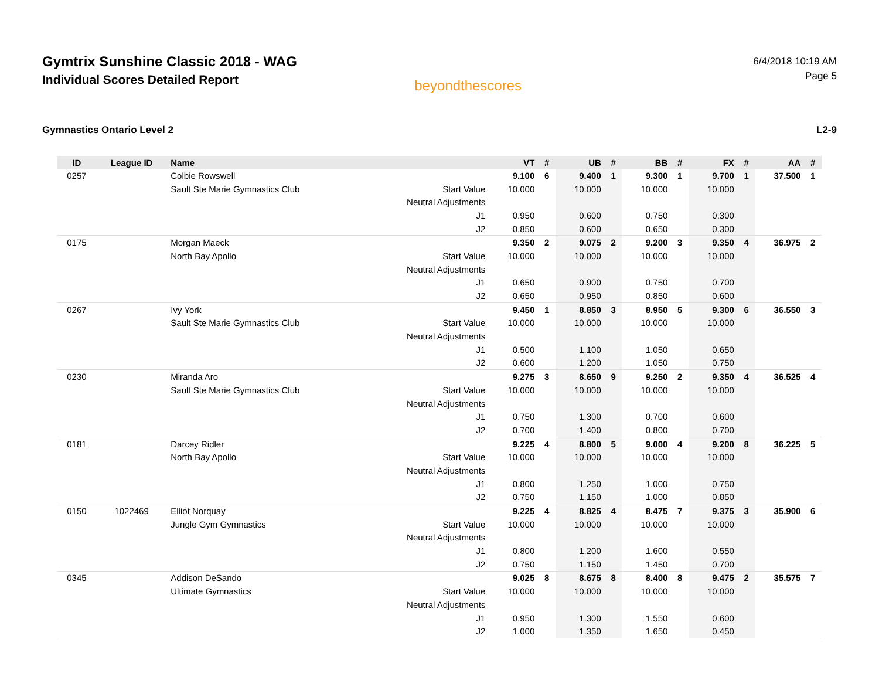Gymtrix Sunshine Classic 2018 - WAG
Individual Scores Detailed Report
beyondthescores
6/4/2018 10:19 AM
Page 5
Gymnastics Ontario Level 2 L2-9
| ID | League ID | Name | | VT | # | UB | # | BB | # | FX | # | AA | # |
| --- | --- | --- | --- | --- | --- | --- | --- | --- | --- | --- | --- | --- | --- |
| 0257 | | Colbie Rowswell | | 9.100 | 6 | 9.400 | 1 | 9.300 | 1 | 9.700 | 1 | 37.500 | 1 |
| | | Sault Ste Marie Gymnastics Club | Start Value | 10.000 | | 10.000 | | 10.000 | | 10.000 | | | |
| | | | Neutral Adjustments | | | | | | | | | | |
| | | | J1 | 0.950 | | 0.600 | | 0.750 | | 0.300 | | | |
| | | | J2 | 0.850 | | 0.600 | | 0.650 | | 0.300 | | | |
| 0175 | | Morgan Maeck | | 9.350 | 2 | 9.075 | 2 | 9.200 | 3 | 9.350 | 4 | 36.975 | 2 |
| | | North Bay Apollo | Start Value | 10.000 | | 10.000 | | 10.000 | | 10.000 | | | |
| | | | Neutral Adjustments | | | | | | | | | | |
| | | | J1 | 0.650 | | 0.900 | | 0.750 | | 0.700 | | | |
| | | | J2 | 0.650 | | 0.950 | | 0.850 | | 0.600 | | | |
| 0267 | | Ivy York | | 9.450 | 1 | 8.850 | 3 | 8.950 | 5 | 9.300 | 6 | 36.550 | 3 |
| | | Sault Ste Marie Gymnastics Club | Start Value | 10.000 | | 10.000 | | 10.000 | | 10.000 | | | |
| | | | Neutral Adjustments | | | | | | | | | | |
| | | | J1 | 0.500 | | 1.100 | | 1.050 | | 0.650 | | | |
| | | | J2 | 0.600 | | 1.200 | | 1.050 | | 0.750 | | | |
| 0230 | | Miranda Aro | | 9.275 | 3 | 8.650 | 9 | 9.250 | 2 | 9.350 | 4 | 36.525 | 4 |
| | | Sault Ste Marie Gymnastics Club | Start Value | 10.000 | | 10.000 | | 10.000 | | 10.000 | | | |
| | | | Neutral Adjustments | | | | | | | | | | |
| | | | J1 | 0.750 | | 1.300 | | 0.700 | | 0.600 | | | |
| | | | J2 | 0.700 | | 1.400 | | 0.800 | | 0.700 | | | |
| 0181 | | Darcey Ridler | | 9.225 | 4 | 8.800 | 5 | 9.000 | 4 | 9.200 | 8 | 36.225 | 5 |
| | | North Bay Apollo | Start Value | 10.000 | | 10.000 | | 10.000 | | 10.000 | | | |
| | | | Neutral Adjustments | | | | | | | | | | |
| | | | J1 | 0.800 | | 1.250 | | 1.000 | | 0.750 | | | |
| | | | J2 | 0.750 | | 1.150 | | 1.000 | | 0.850 | | | |
| 0150 | 1022469 | Elliot Norquay | | 9.225 | 4 | 8.825 | 4 | 8.475 | 7 | 9.375 | 3 | 35.900 | 6 |
| | | Jungle Gym Gymnastics | Start Value | 10.000 | | 10.000 | | 10.000 | | 10.000 | | | |
| | | | Neutral Adjustments | | | | | | | | | | |
| | | | J1 | 0.800 | | 1.200 | | 1.600 | | 0.550 | | | |
| | | | J2 | 0.750 | | 1.150 | | 1.450 | | 0.700 | | | |
| 0345 | | Addison DeSando | | 9.025 | 8 | 8.675 | 8 | 8.400 | 8 | 9.475 | 2 | 35.575 | 7 |
| | | Ultimate Gymnastics | Start Value | 10.000 | | 10.000 | | 10.000 | | 10.000 | | | |
| | | | Neutral Adjustments | | | | | | | | | | |
| | | | J1 | 0.950 | | 1.300 | | 1.550 | | 0.600 | | | |
| | | | J2 | 1.000 | | 1.350 | | 1.650 | | 0.450 | | | |